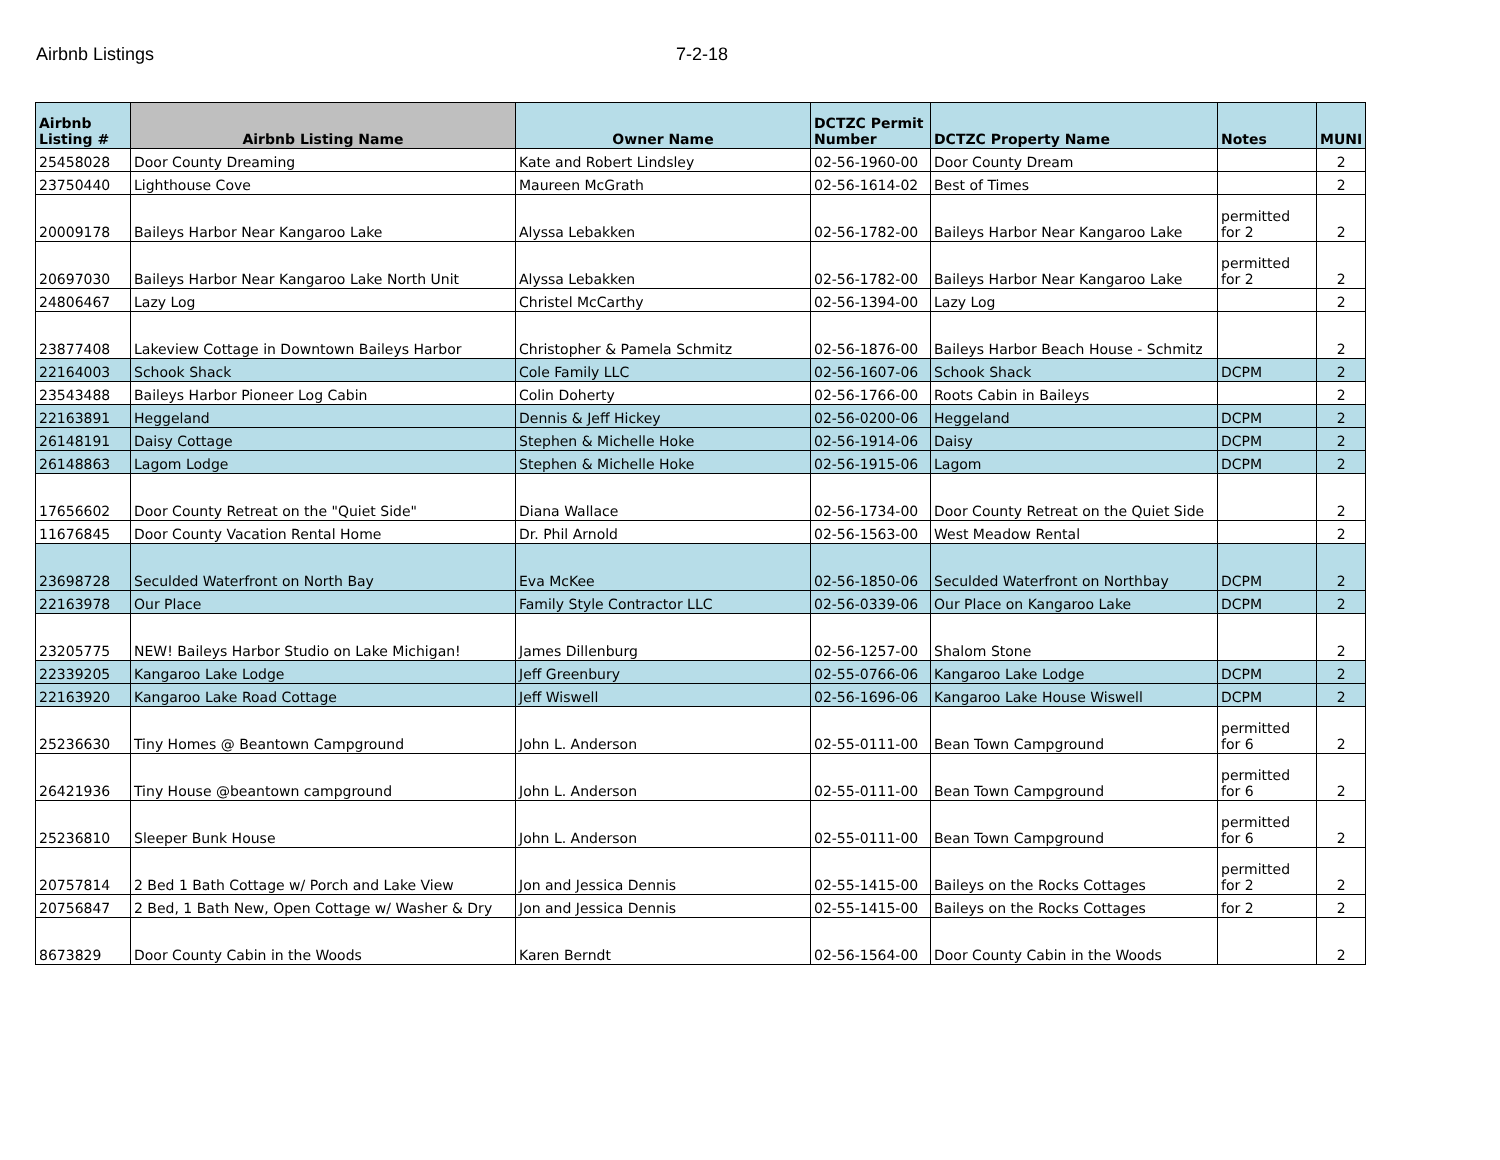Airbnb Listings 7-2-18
| Airbnb Listing # | Airbnb Listing Name | Owner Name | DCTZC Permit Number | DCTZC Property Name | Notes | MUNI |
| --- | --- | --- | --- | --- | --- | --- |
| 25458028 | Door County Dreaming | Kate and Robert Lindsley | 02-56-1960-00 | Door County Dream | | 2 |
| 23750440 | Lighthouse Cove | Maureen McGrath | 02-56-1614-02 | Best of Times | | 2 |
| 20009178 | Baileys Harbor Near Kangaroo Lake | Alyssa Lebakken | 02-56-1782-00 | Baileys Harbor Near Kangaroo Lake | permitted for 2 | 2 |
| 20697030 | Baileys Harbor Near Kangaroo Lake North Unit | Alyssa Lebakken | 02-56-1782-00 | Baileys Harbor Near Kangaroo Lake | permitted for 2 | 2 |
| 24806467 | Lazy Log | Christel McCarthy | 02-56-1394-00 | Lazy Log | | 2 |
| 23877408 | Lakeview Cottage in Downtown Baileys Harbor | Christopher & Pamela Schmitz | 02-56-1876-00 | Baileys Harbor Beach House - Schmitz | | 2 |
| 22164003 | Schook Shack | Cole Family LLC | 02-56-1607-06 | Schook Shack | DCPM | 2 |
| 23543488 | Baileys Harbor Pioneer Log Cabin | Colin Doherty | 02-56-1766-00 | Roots Cabin in Baileys | | 2 |
| 22163891 | Heggeland | Dennis & Jeff Hickey | 02-56-0200-06 | Heggeland | DCPM | 2 |
| 26148191 | Daisy Cottage | Stephen & Michelle Hoke | 02-56-1914-06 | Daisy | DCPM | 2 |
| 26148863 | Lagom Lodge | Stephen & Michelle Hoke | 02-56-1915-06 | Lagom | DCPM | 2 |
| 17656602 | Door County Retreat on the "Quiet Side" | Diana Wallace | 02-56-1734-00 | Door County Retreat on the Quiet Side | | 2 |
| 11676845 | Door County Vacation Rental Home | Dr. Phil Arnold | 02-56-1563-00 | West Meadow Rental | | 2 |
| 23698728 | Seculded Waterfront on North Bay | Eva McKee | 02-56-1850-06 | Seculded Waterfront on Northbay | DCPM | 2 |
| 22163978 | Our Place | Family Style Contractor LLC | 02-56-0339-06 | Our Place on Kangaroo Lake | DCPM | 2 |
| 23205775 | NEW! Baileys Harbor Studio on Lake Michigan! | James Dillenburg | 02-56-1257-00 | Shalom Stone | | 2 |
| 22339205 | Kangaroo Lake Lodge | Jeff Greenbury | 02-55-0766-06 | Kangaroo Lake Lodge | DCPM | 2 |
| 22163920 | Kangaroo Lake Road Cottage | Jeff Wiswell | 02-56-1696-06 | Kangaroo Lake House Wiswell | DCPM | 2 |
| 25236630 | Tiny Homes @ Beantown Campground | John L. Anderson | 02-55-0111-00 | Bean Town Campground | permitted for 6 | 2 |
| 26421936 | Tiny House @beantown campground | John L. Anderson | 02-55-0111-00 | Bean Town Campground | permitted for 6 | 2 |
| 25236810 | Sleeper Bunk House | John L. Anderson | 02-55-0111-00 | Bean Town Campground | permitted for 6 | 2 |
| 20757814 | 2 Bed 1 Bath Cottage w/ Porch and Lake View | Jon and Jessica Dennis | 02-55-1415-00 | Baileys on the Rocks Cottages | permitted for 2 | 2 |
| 20756847 | 2 Bed, 1 Bath New, Open Cottage w/ Washer & Dry | Jon and Jessica Dennis | 02-55-1415-00 | Baileys on the Rocks Cottages | for 2 | 2 |
| 8673829 | Door County Cabin in the Woods | Karen Berndt | 02-56-1564-00 | Door County Cabin in the Woods | | 2 |